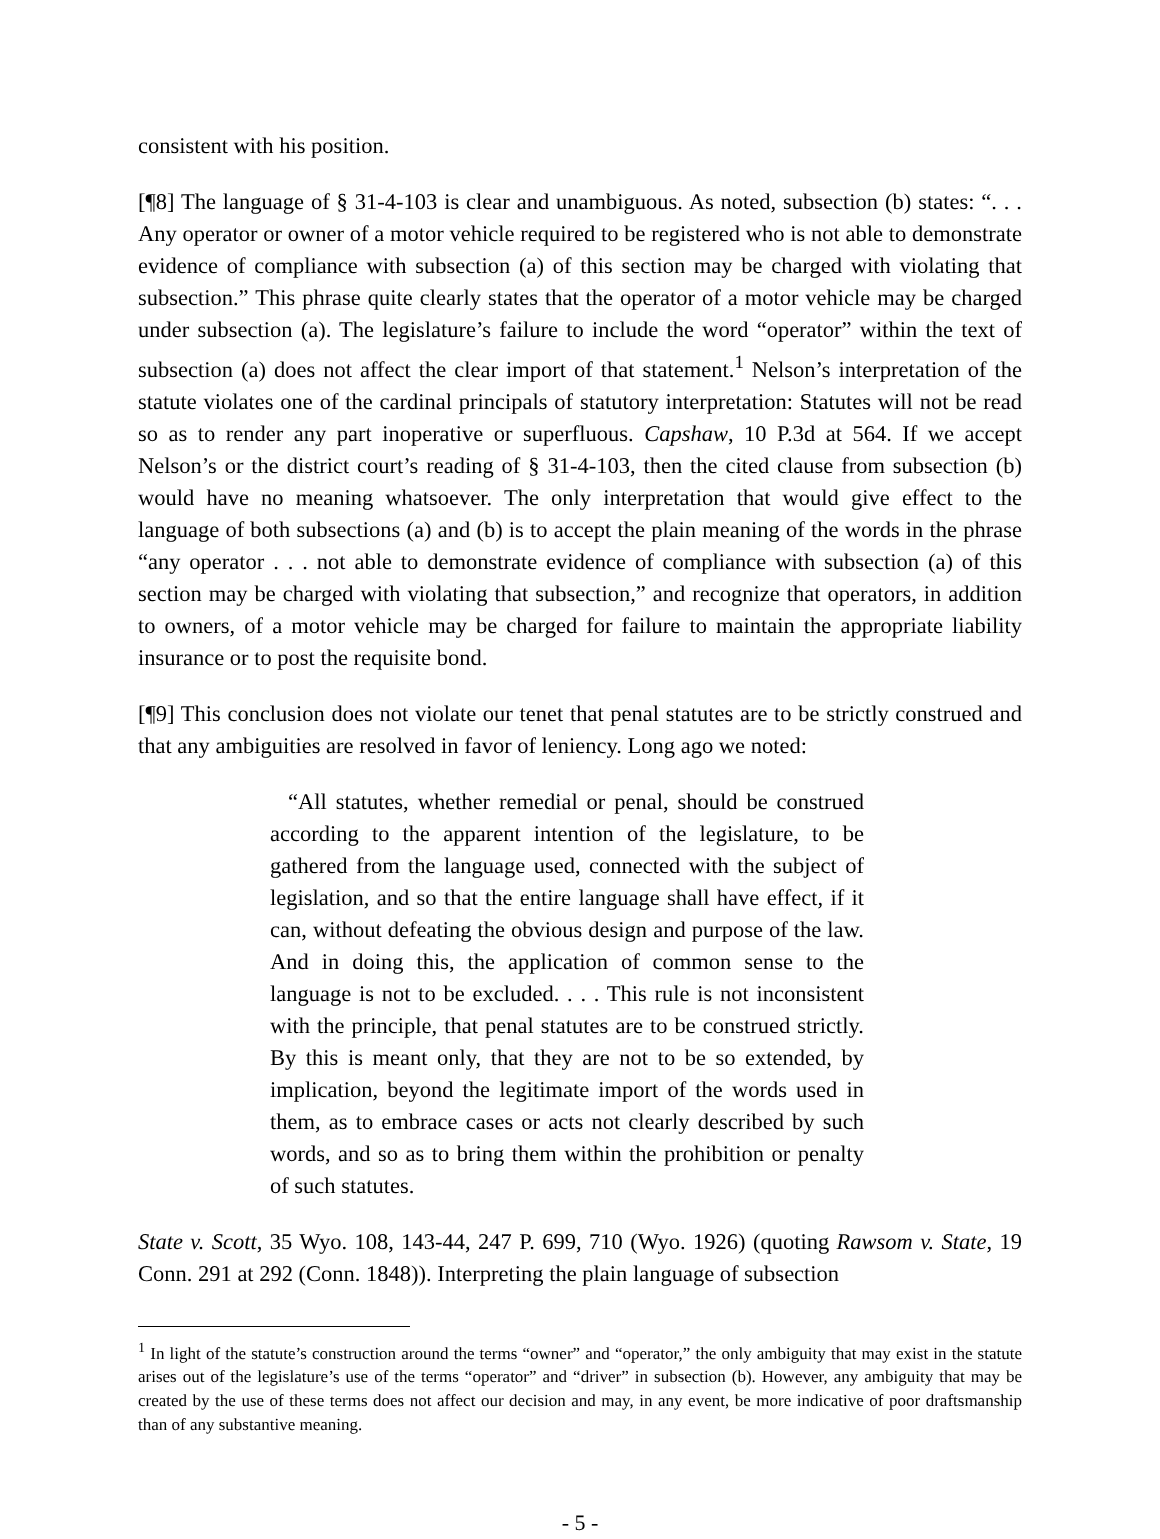consistent with his position.
[¶8] The language of § 31-4-103 is clear and unambiguous. As noted, subsection (b) states: “. . . Any operator or owner of a motor vehicle required to be registered who is not able to demonstrate evidence of compliance with subsection (a) of this section may be charged with violating that subsection.” This phrase quite clearly states that the operator of a motor vehicle may be charged under subsection (a). The legislature’s failure to include the word “operator” within the text of subsection (a) does not affect the clear import of that statement.<sup>1</sup> Nelson’s interpretation of the statute violates one of the cardinal principals of statutory interpretation: Statutes will not be read so as to render any part inoperative or superfluous. Capshaw, 10 P.3d at 564. If we accept Nelson’s or the district court’s reading of § 31-4-103, then the cited clause from subsection (b) would have no meaning whatsoever. The only interpretation that would give effect to the language of both subsections (a) and (b) is to accept the plain meaning of the words in the phrase “any operator . . . not able to demonstrate evidence of compliance with subsection (a) of this section may be charged with violating that subsection,” and recognize that operators, in addition to owners, of a motor vehicle may be charged for failure to maintain the appropriate liability insurance or to post the requisite bond.
[¶9] This conclusion does not violate our tenet that penal statutes are to be strictly construed and that any ambiguities are resolved in favor of leniency. Long ago we noted:
“All statutes, whether remedial or penal, should be construed according to the apparent intention of the legislature, to be gathered from the language used, connected with the subject of legislation, and so that the entire language shall have effect, if it can, without defeating the obvious design and purpose of the law. And in doing this, the application of common sense to the language is not to be excluded. . . . This rule is not inconsistent with the principle, that penal statutes are to be construed strictly. By this is meant only, that they are not to be so extended, by implication, beyond the legitimate import of the words used in them, as to embrace cases or acts not clearly described by such words, and so as to bring them within the prohibition or penalty of such statutes.
State v. Scott, 35 Wyo. 108, 143-44, 247 P. 699, 710 (Wyo. 1926) (quoting Rawsom v. State, 19 Conn. 291 at 292 (Conn. 1848)). Interpreting the plain language of subsection
<sup>1</sup> In light of the statute’s construction around the terms “owner” and “operator,” the only ambiguity that may exist in the statute arises out of the legislature’s use of the terms “operator” and “driver” in subsection (b). However, any ambiguity that may be created by the use of these terms does not affect our decision and may, in any event, be more indicative of poor draftsmanship than of any substantive meaning.
- 5 -